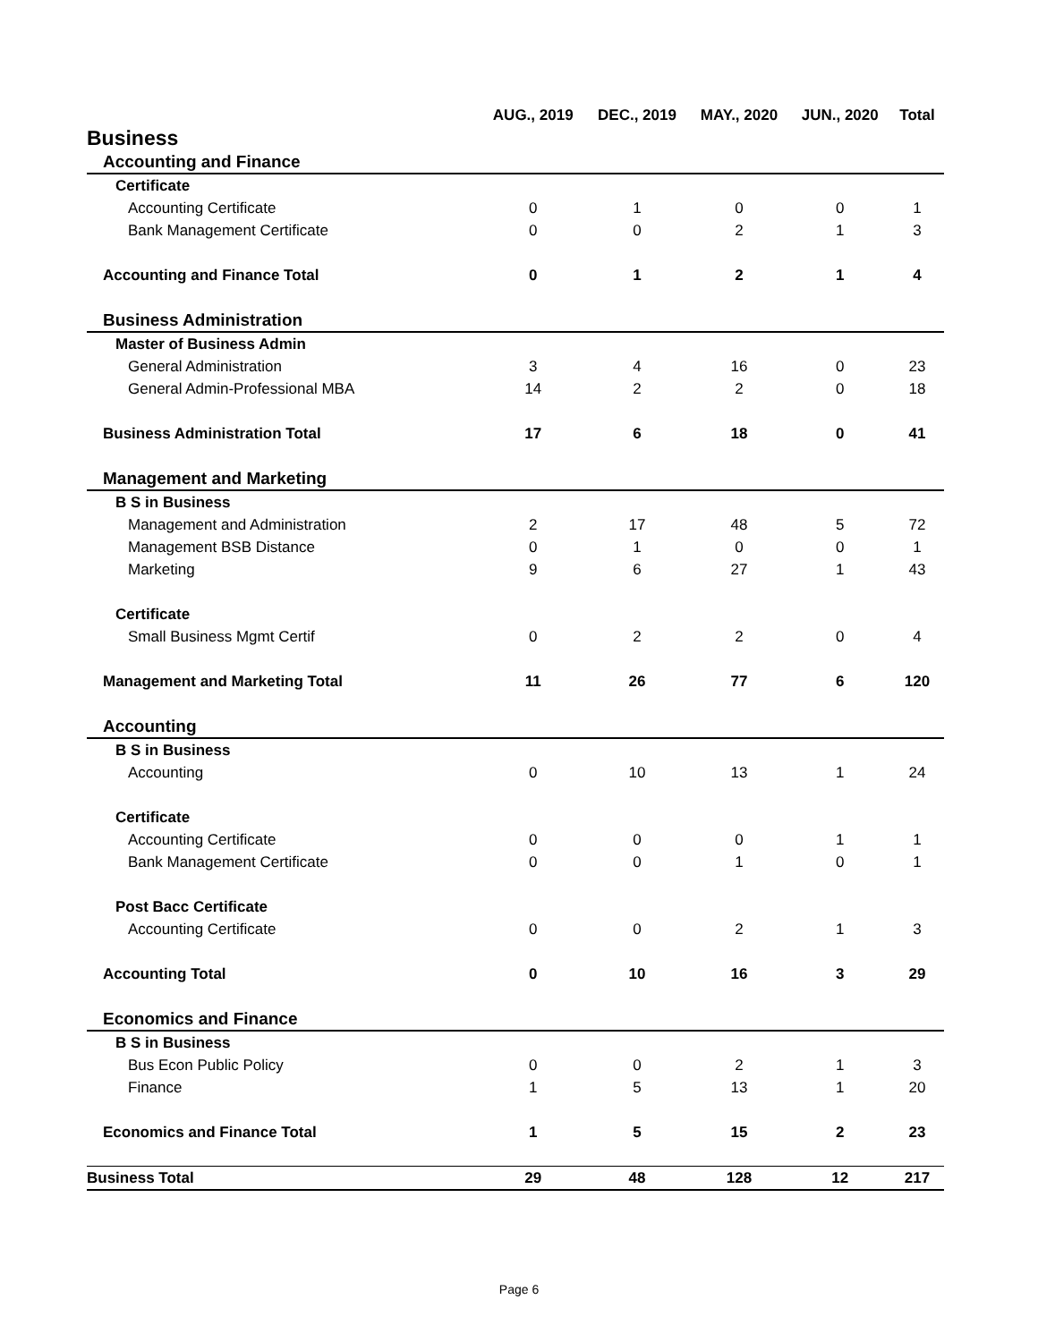| | AUG., 2019 | DEC., 2019 | MAY., 2020 | JUN., 2020 | Total |
| --- | --- | --- | --- | --- | --- |
| Business | | | | | |
| Accounting and Finance | | | | | |
| Certificate | | | | | |
| Accounting Certificate | 0 | 1 | 0 | 0 | 1 |
| Bank Management Certificate | 0 | 0 | 2 | 1 | 3 |
| Accounting and Finance Total | 0 | 1 | 2 | 1 | 4 |
| Business Administration | | | | | |
| Master of Business Admin | | | | | |
| General Administration | 3 | 4 | 16 | 0 | 23 |
| General Admin-Professional MBA | 14 | 2 | 2 | 0 | 18 |
| Business Administration Total | 17 | 6 | 18 | 0 | 41 |
| Management and Marketing | | | | | |
| B S in Business | | | | | |
| Management and Administration | 2 | 17 | 48 | 5 | 72 |
| Management BSB Distance | 0 | 1 | 0 | 0 | 1 |
| Marketing | 9 | 6 | 27 | 1 | 43 |
| Certificate | | | | | |
| Small Business Mgmt Certif | 0 | 2 | 2 | 0 | 4 |
| Management and Marketing Total | 11 | 26 | 77 | 6 | 120 |
| Accounting | | | | | |
| B S in Business | | | | | |
| Accounting | 0 | 10 | 13 | 1 | 24 |
| Certificate | | | | | |
| Accounting Certificate | 0 | 0 | 0 | 1 | 1 |
| Bank Management Certificate | 0 | 0 | 1 | 0 | 1 |
| Post Bacc Certificate | | | | | |
| Accounting Certificate | 0 | 0 | 2 | 1 | 3 |
| Accounting Total | 0 | 10 | 16 | 3 | 29 |
| Economics and Finance | | | | | |
| B S in Business | | | | | |
| Bus Econ Public Policy | 0 | 0 | 2 | 1 | 3 |
| Finance | 1 | 5 | 13 | 1 | 20 |
| Economics and Finance Total | 1 | 5 | 15 | 2 | 23 |
| Business Total | 29 | 48 | 128 | 12 | 217 |
Page 6